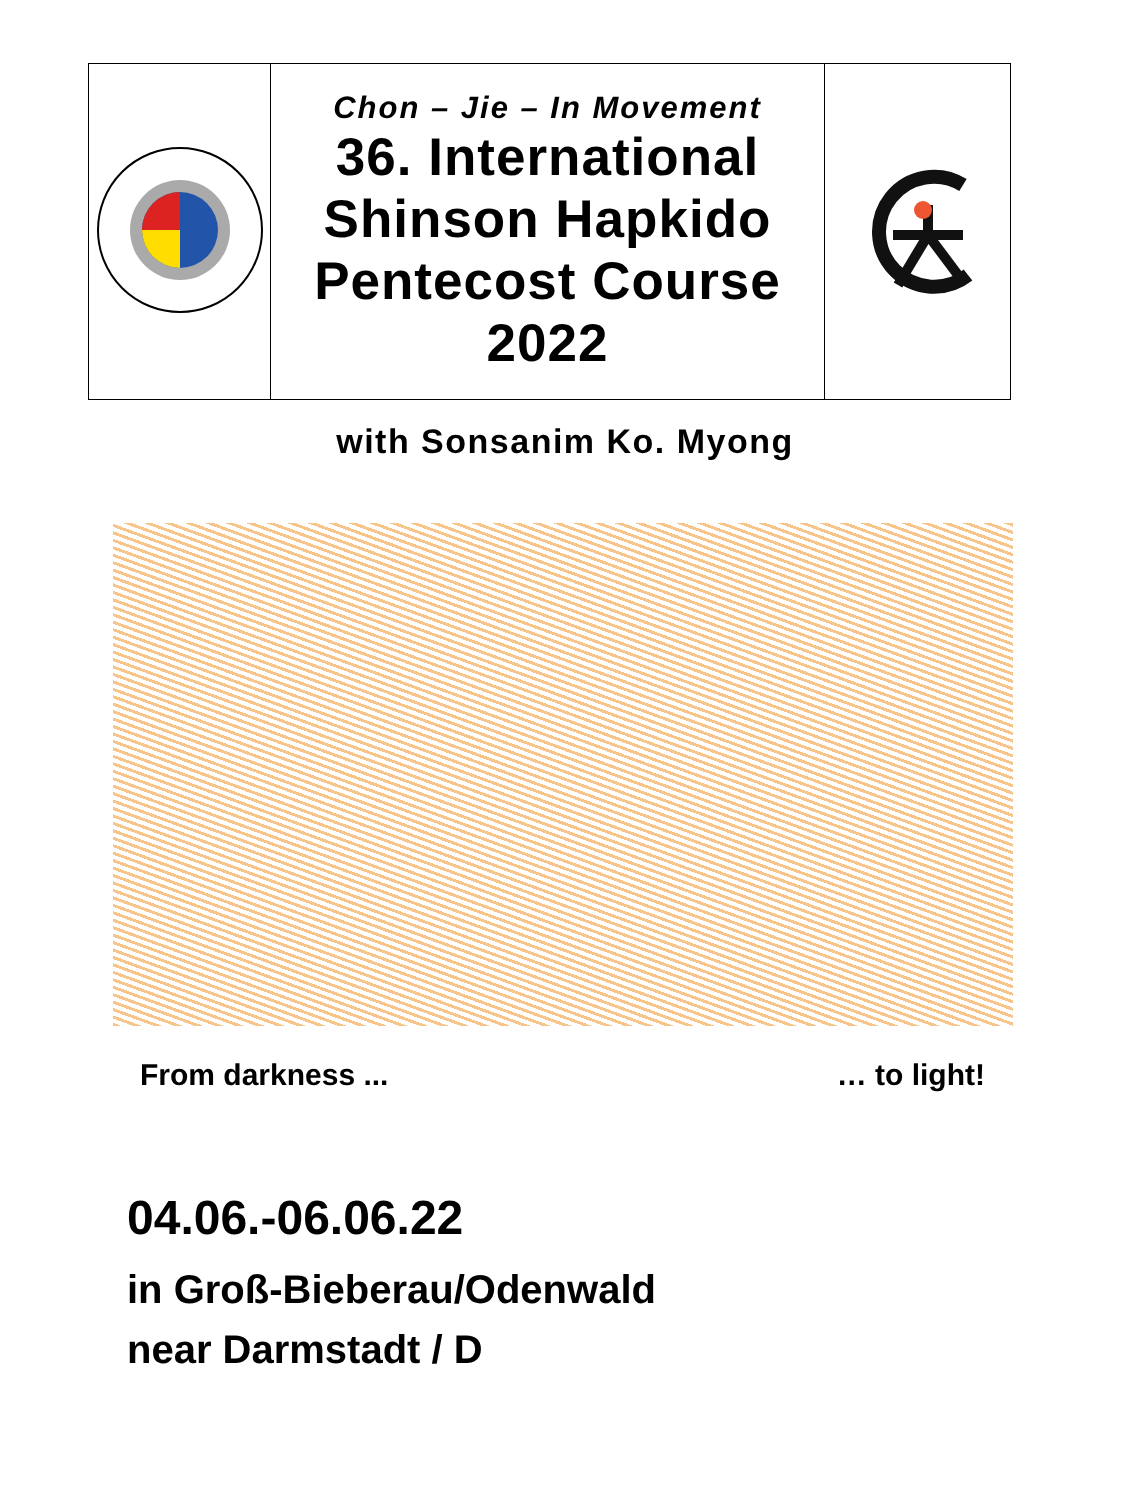| | Chon – Jie – In Movement 36. International Shinson Hapkido Pentecost Course 2022 | |
with Sonsanim Ko. Myong
From darkness ... … to light!
04.06.-06.06.22
in Groß-Bieberau/Odenwald
near Darmstadt / D